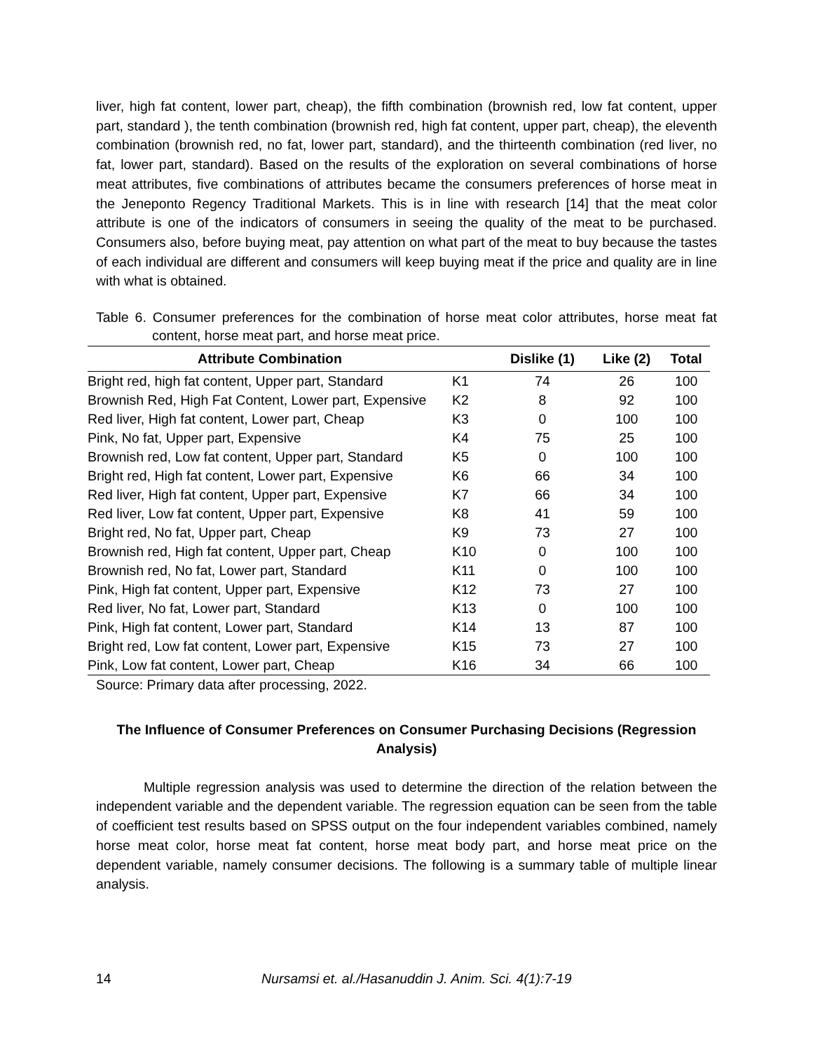liver, high fat content, lower part, cheap), the fifth combination (brownish red, low fat content, upper part, standard ), the tenth combination (brownish red, high fat content, upper part, cheap), the eleventh combination (brownish red, no fat, lower part, standard), and the thirteenth combination (red liver, no fat, lower part, standard). Based on the results of the exploration on several combinations of horse meat attributes, five combinations of attributes became the consumers preferences of horse meat in the Jeneponto Regency Traditional Markets. This is in line with research [14] that the meat color attribute is one of the indicators of consumers in seeing the quality of the meat to be purchased. Consumers also, before buying meat, pay attention on what part of the meat to buy because the tastes of each individual are different and consumers will keep buying meat if the price and quality are in line with what is obtained.
Table 6. Consumer preferences for the combination of horse meat color attributes, horse meat fat content, horse meat part, and horse meat price.
| Attribute Combination | | Dislike (1) | Like (2) | Total |
| --- | --- | --- | --- | --- |
| Bright red, high fat content, Upper part, Standard | K1 | 74 | 26 | 100 |
| Brownish Red, High Fat Content, Lower part, Expensive | K2 | 8 | 92 | 100 |
| Red liver, High fat content, Lower part, Cheap | K3 | 0 | 100 | 100 |
| Pink, No fat, Upper part, Expensive | K4 | 75 | 25 | 100 |
| Brownish red, Low fat content, Upper part, Standard | K5 | 0 | 100 | 100 |
| Bright red, High fat content, Lower part, Expensive | K6 | 66 | 34 | 100 |
| Red liver, High fat content, Upper part, Expensive | K7 | 66 | 34 | 100 |
| Red liver, Low fat content, Upper part, Expensive | K8 | 41 | 59 | 100 |
| Bright red, No fat, Upper part, Cheap | K9 | 73 | 27 | 100 |
| Brownish red, High fat content, Upper part, Cheap | K10 | 0 | 100 | 100 |
| Brownish red, No fat, Lower part, Standard | K11 | 0 | 100 | 100 |
| Pink, High fat content, Upper part, Expensive | K12 | 73 | 27 | 100 |
| Red liver, No fat, Lower part, Standard | K13 | 0 | 100 | 100 |
| Pink, High fat content, Lower part, Standard | K14 | 13 | 87 | 100 |
| Bright red, Low fat content, Lower part, Expensive | K15 | 73 | 27 | 100 |
| Pink, Low fat content, Lower part, Cheap | K16 | 34 | 66 | 100 |
Source: Primary data after processing, 2022.
The Influence of Consumer Preferences on Consumer Purchasing Decisions (Regression Analysis)
Multiple regression analysis was used to determine the direction of the relation between the independent variable and the dependent variable. The regression equation can be seen from the table of coefficient test results based on SPSS output on the four independent variables combined, namely horse meat color, horse meat fat content, horse meat body part, and horse meat price on the dependent variable, namely consumer decisions. The following is a summary table of multiple linear analysis.
14 Nursamsi et. al./Hasanuddin J. Anim. Sci. 4(1):7-19